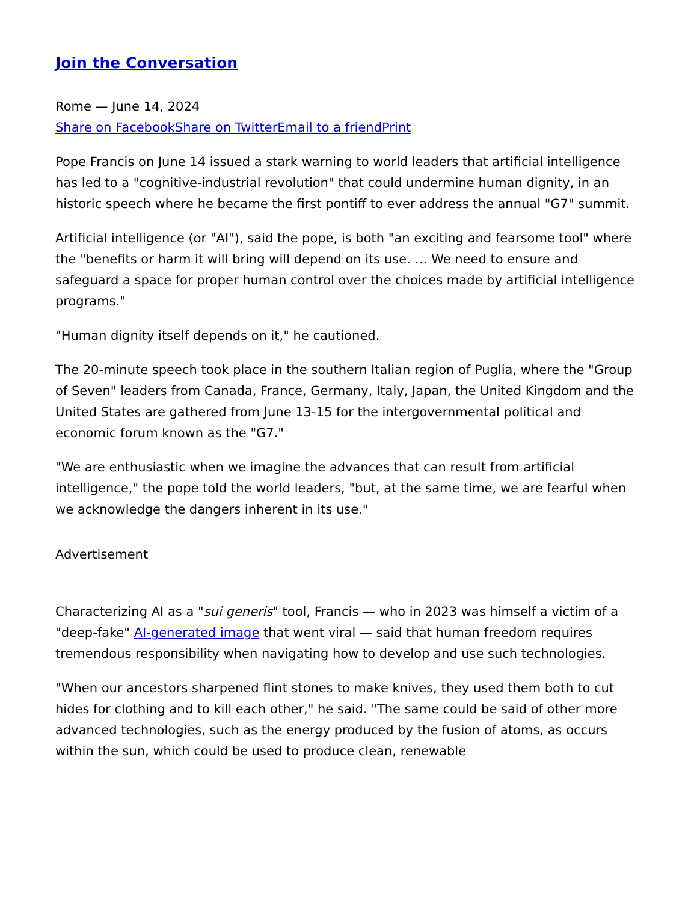Join the Conversation
Rome — June 14, 2024
Share on Facebook Share on Twitter Email to a friend Print
Pope Francis on June 14 issued a stark warning to world leaders that artificial intelligence has led to a "cognitive-industrial revolution" that could undermine human dignity, in an historic speech where he became the first pontiff to ever address the annual "G7" summit.
Artificial intelligence (or "AI"), said the pope, is both "an exciting and fearsome tool" where the "benefits or harm it will bring will depend on its use. … We need to ensure and safeguard a space for proper human control over the choices made by artificial intelligence programs."
"Human dignity itself depends on it," he cautioned.
The 20-minute speech took place in the southern Italian region of Puglia, where the "Group of Seven" leaders from Canada, France, Germany, Italy, Japan, the United Kingdom and the United States are gathered from June 13-15 for the intergovernmental political and economic forum known as the "G7."
"We are enthusiastic when we imagine the advances that can result from artificial intelligence," the pope told the world leaders, "but, at the same time, we are fearful when we acknowledge the dangers inherent in its use."
Advertisement
Characterizing AI as a "sui generis" tool, Francis — who in 2023 was himself a victim of a "deep-fake" AI-generated image that went viral — said that human freedom requires tremendous responsibility when navigating how to develop and use such technologies.
"When our ancestors sharpened flint stones to make knives, they used them both to cut hides for clothing and to kill each other," he said. "The same could be said of other more advanced technologies, such as the energy produced by the fusion of atoms, as occurs within the sun, which could be used to produce clean, renewable